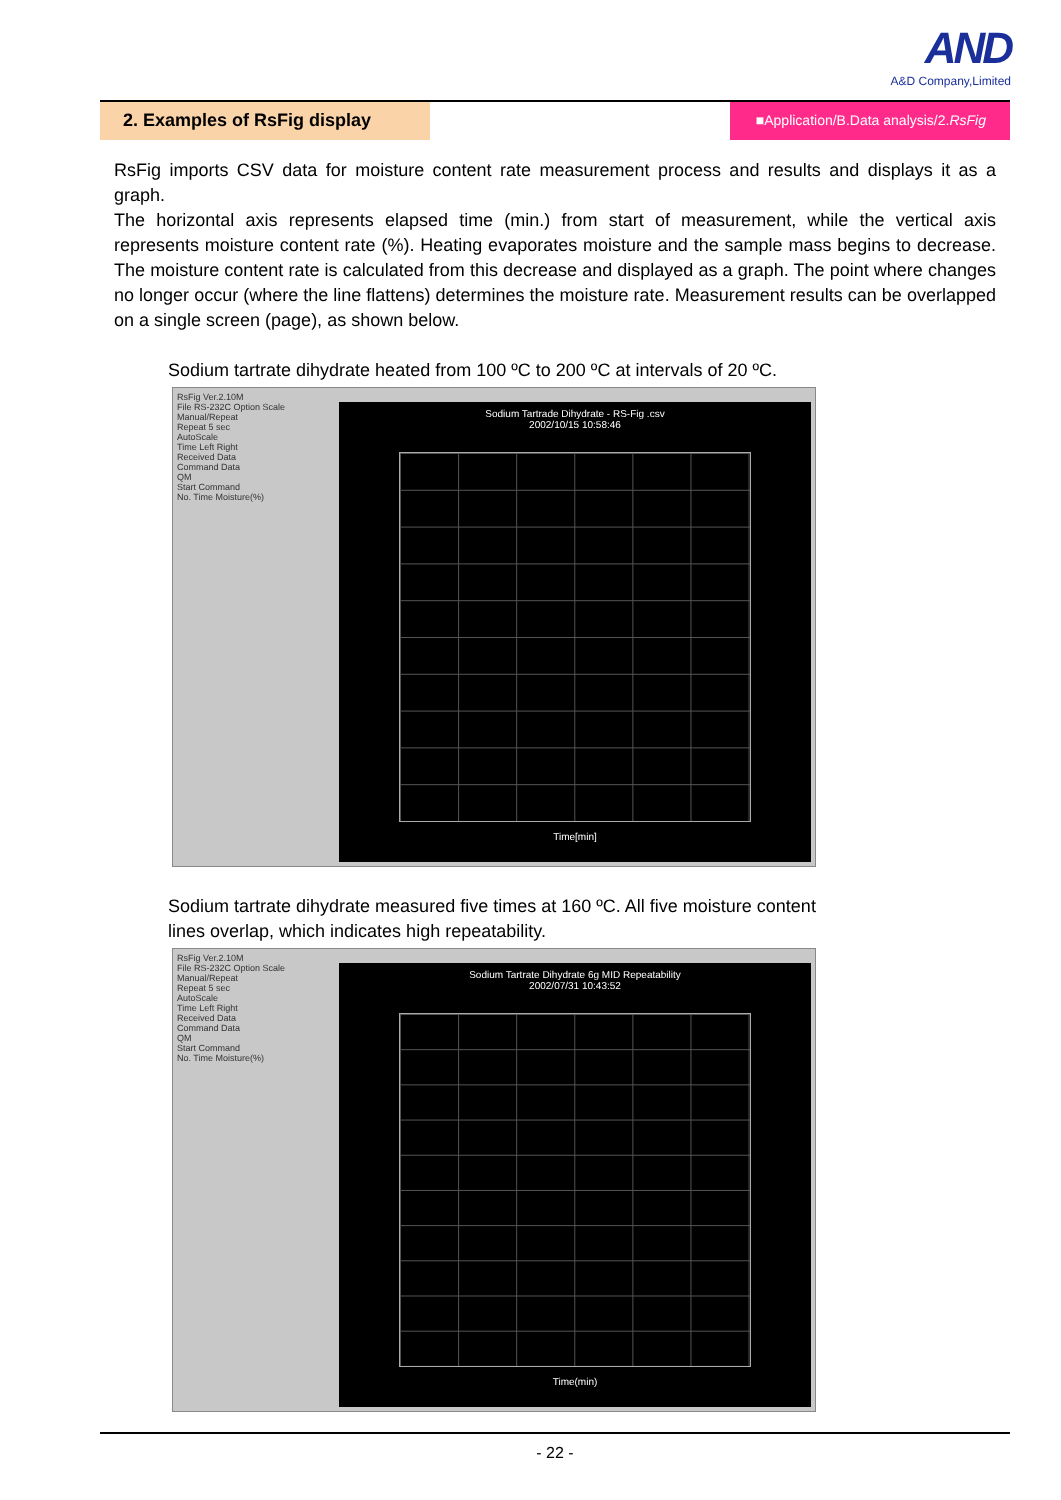AND
A&D Company,Limited
2. Examples of RsFig display
■Application/B.Data analysis/2.RsFig
RsFig imports CSV data for moisture content rate measurement process and results and displays it as a graph.
The horizontal axis represents elapsed time (min.) from start of measurement, while the vertical axis represents moisture content rate (%). Heating evaporates moisture and the sample mass begins to decrease. The moisture content rate is calculated from this decrease and displayed as a graph. The point where changes no longer occur (where the line flattens) determines the moisture rate. Measurement results can be overlapped on a single screen (page), as shown below.
Sodium tartrate dihydrate heated from 100 ºC to 200 ºC at intervals of 20 ºC.
RsFig Ver.2.10M
File RS-232C Option Scale
Manual/Repeat
Repeat 5 sec
AutoScale
Time Left Right
Received Data
Command Data
QM
Start Command
No. Time Moisture(%)
Sodium Tartrade Dihydrate - RS-Fig .csv
2002/10/15 10:58:46
Time[min]
Sodium tartrate dihydrate measured five times at 160 ºC. All five moisture content
lines overlap, which indicates high repeatability.
RsFig Ver.2.10M
File RS-232C Option Scale
Manual/Repeat
Repeat 5 sec
AutoScale
Time Left Right
Received Data
Command Data
QM
Start Command
No. Time Moisture(%)
Sodium Tartrate Dihydrate 6g MID Repeatability
2002/07/31 10:43:52
Time(min)
- 22 -